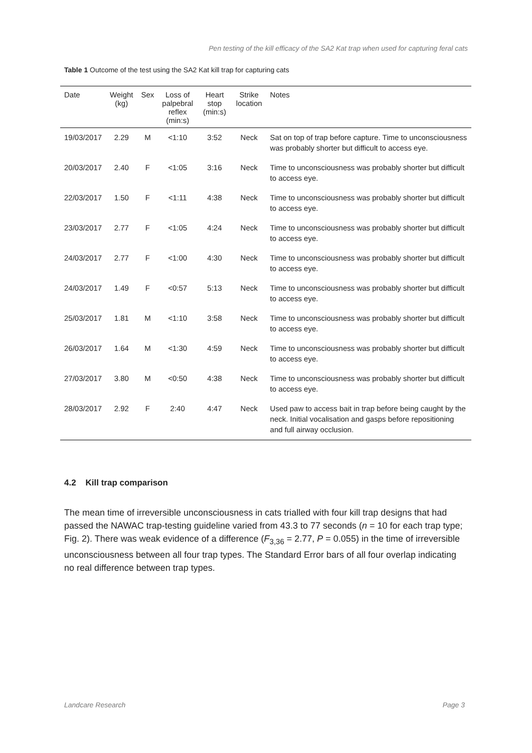Pen testing of the kill efficacy of the SA2 Kat trap when used for capturing feral cats
Table 1 Outcome of the test using the SA2 Kat kill trap for capturing cats
| Date | Weight (kg) | Sex | Loss of palpebral reflex (min:s) | Heart stop (min:s) | Strike location | Notes |
| --- | --- | --- | --- | --- | --- | --- |
| 19/03/2017 | 2.29 | M | <1:10 | 3:52 | Neck | Sat on top of trap before capture. Time to unconsciousness was probably shorter but difficult to access eye. |
| 20/03/2017 | 2.40 | F | <1:05 | 3:16 | Neck | Time to unconsciousness was probably shorter but difficult to access eye. |
| 22/03/2017 | 1.50 | F | <1:11 | 4:38 | Neck | Time to unconsciousness was probably shorter but difficult to access eye. |
| 23/03/2017 | 2.77 | F | <1:05 | 4:24 | Neck | Time to unconsciousness was probably shorter but difficult to access eye. |
| 24/03/2017 | 2.77 | F | <1:00 | 4:30 | Neck | Time to unconsciousness was probably shorter but difficult to access eye. |
| 24/03/2017 | 1.49 | F | <0:57 | 5:13 | Neck | Time to unconsciousness was probably shorter but difficult to access eye. |
| 25/03/2017 | 1.81 | M | <1:10 | 3:58 | Neck | Time to unconsciousness was probably shorter but difficult to access eye. |
| 26/03/2017 | 1.64 | M | <1:30 | 4:59 | Neck | Time to unconsciousness was probably shorter but difficult to access eye. |
| 27/03/2017 | 3.80 | M | <0:50 | 4:38 | Neck | Time to unconsciousness was probably shorter but difficult to access eye. |
| 28/03/2017 | 2.92 | F | 2:40 | 4:47 | Neck | Used paw to access bait in trap before being caught by the neck. Initial vocalisation and gasps before repositioning and full airway occlusion. |
4.2 Kill trap comparison
The mean time of irreversible unconsciousness in cats trialled with four kill trap designs that had passed the NAWAC trap-testing guideline varied from 43.3 to 77 seconds (n = 10 for each trap type; Fig. 2). There was weak evidence of a difference (F<sub>3,36</sub> = 2.77, P = 0.055) in the time of irreversible unconsciousness between all four trap types. The Standard Error bars of all four overlap indicating no real difference between trap types.
Landcare Research Page 3